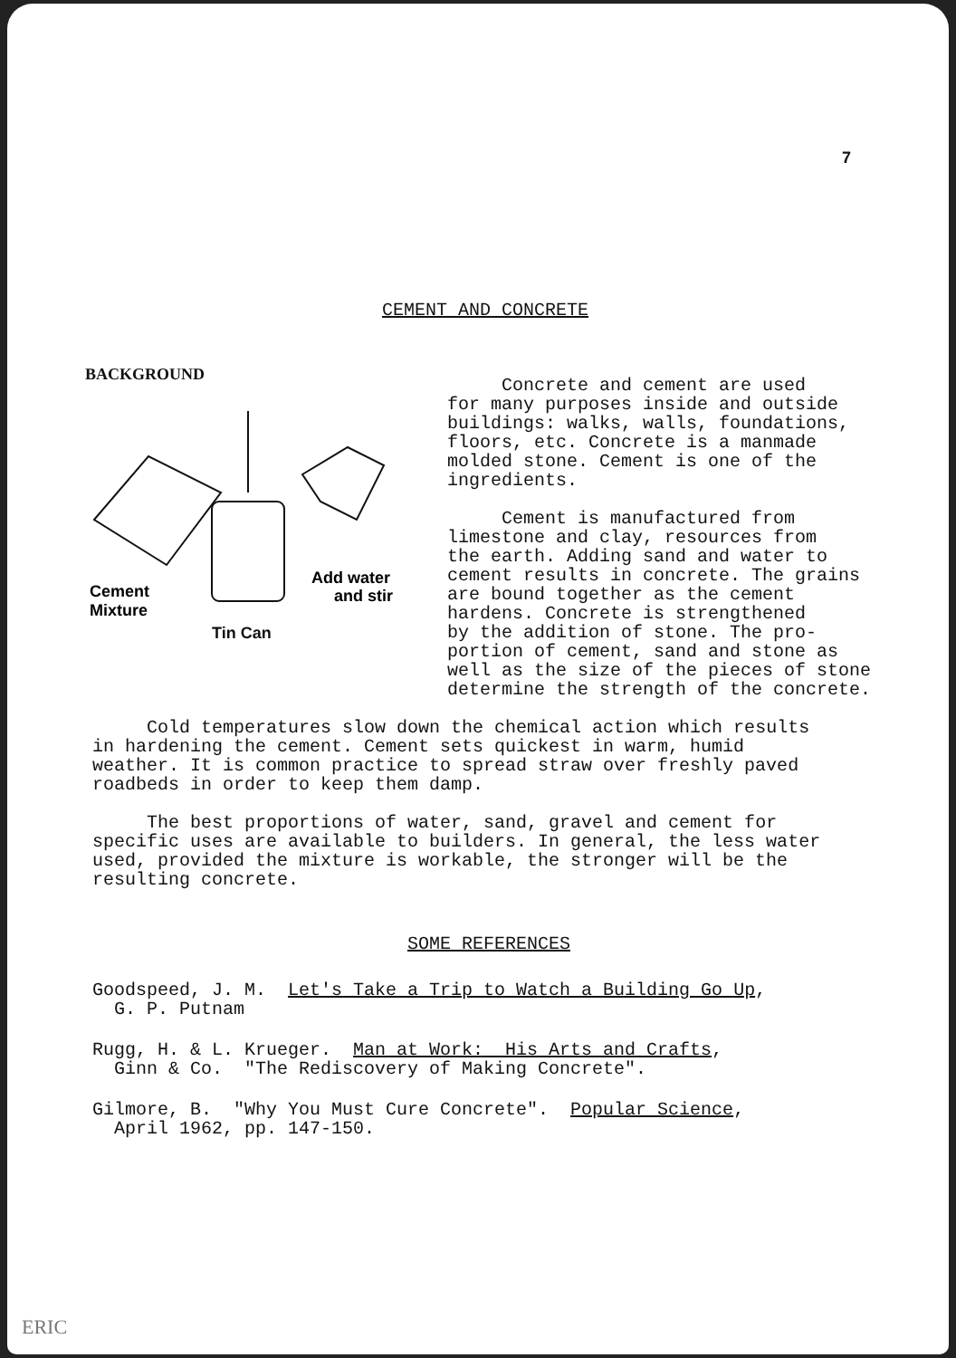7
CEMENT AND CONCRETE
BACKGROUND
Cement
Mixture
Add water
and stir
Tin Can
Concrete and cement are used for many purposes inside and outside buildings: walks, walls, foundations, floors, etc. Concrete is a manmade molded stone. Cement is one of the ingredients.
Cement is manufactured from limestone and clay, resources from the earth. Adding sand and water to cement results in concrete. The grains are bound together as the cement hardens. Concrete is strengthened by the addition of stone. The pro- portion of cement, sand and stone as well as the size of the pieces of stone determine the strength of the concrete.
Cold temperatures slow down the chemical action which results in hardening the cement. Cement sets quickest in warm, humid weather. It is common practice to spread straw over freshly paved roadbeds in order to keep them damp.
The best proportions of water, sand, gravel and cement for specific uses are available to builders. In general, the less water used, provided the mixture is workable, the stronger will be the resulting concrete.
SOME REFERENCES
Goodspeed, J. M. Let's Take a Trip to Watch a Building Go Up, G. P. Putnam
Rugg, H. & L. Krueger. Man at Work: His Arts and Crafts, Ginn & Co. "The Rediscovery of Making Concrete".
Gilmore, B. "Why You Must Cure Concrete". Popular Science, April 1962, pp. 147-150.
ERIC